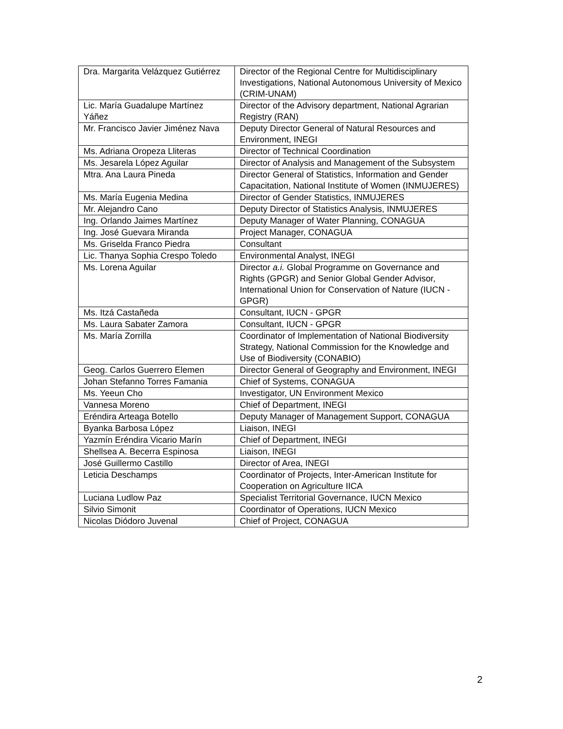| Dra. Margarita Velázquez Gutiérrez | Director of the Regional Centre for Multidisciplinary Investigations, National Autonomous University of Mexico (CRIM-UNAM) |
| Lic. María Guadalupe Martínez Yáñez | Director of the Advisory department, National Agrarian Registry (RAN) |
| Mr. Francisco Javier Jiménez Nava | Deputy Director General of Natural Resources and Environment, INEGI |
| Ms. Adriana Oropeza Lliteras | Director of Technical Coordination |
| Ms. Jesarela López Aguilar | Director of Analysis and Management of the Subsystem |
| Mtra. Ana Laura Pineda | Director General of Statistics, Information and Gender Capacitation, National Institute of Women (INMUJERES) |
| Ms. María Eugenia Medina | Director of Gender Statistics, INMUJERES |
| Mr. Alejandro Cano | Deputy Director of Statistics Analysis, INMUJERES |
| Ing. Orlando Jaimes Martínez | Deputy Manager of Water Planning, CONAGUA |
| Ing. José Guevara Miranda | Project Manager, CONAGUA |
| Ms. Griselda Franco Piedra | Consultant |
| Lic. Thanya Sophia Crespo Toledo | Environmental Analyst, INEGI |
| Ms. Lorena Aguilar | Director a.i. Global Programme on Governance and Rights (GPGR) and Senior Global Gender Advisor, International Union for Conservation of Nature (IUCN - GPGR) |
| Ms. Itzá Castañeda | Consultant, IUCN - GPGR |
| Ms. Laura Sabater Zamora | Consultant, IUCN - GPGR |
| Ms. María Zorrilla | Coordinator of Implementation of National Biodiversity Strategy, National Commission for the Knowledge and Use of Biodiversity (CONABIO) |
| Geog. Carlos Guerrero Elemen | Director General of Geography and Environment, INEGI |
| Johan Stefanno Torres Famania | Chief of Systems, CONAGUA |
| Ms. Yeeun Cho | Investigator, UN Environment Mexico |
| Vannesa Moreno | Chief of Department, INEGI |
| Eréndira Arteaga Botello | Deputy Manager of Management Support, CONAGUA |
| Byanka Barbosa López | Liaison, INEGI |
| Yazmín Eréndira Vicario Marín | Chief of Department, INEGI |
| Shellsea A. Becerra Espinosa | Liaison, INEGI |
| José Guillermo Castillo | Director of Area, INEGI |
| Leticia Deschamps | Coordinator of Projects, Inter-American Institute for Cooperation on Agriculture IICA |
| Luciana Ludlow Paz | Specialist Territorial Governance, IUCN Mexico |
| Silvio Simonit | Coordinator of Operations, IUCN Mexico |
| Nicolas Diódoro Juvenal | Chief of Project, CONAGUA |
2